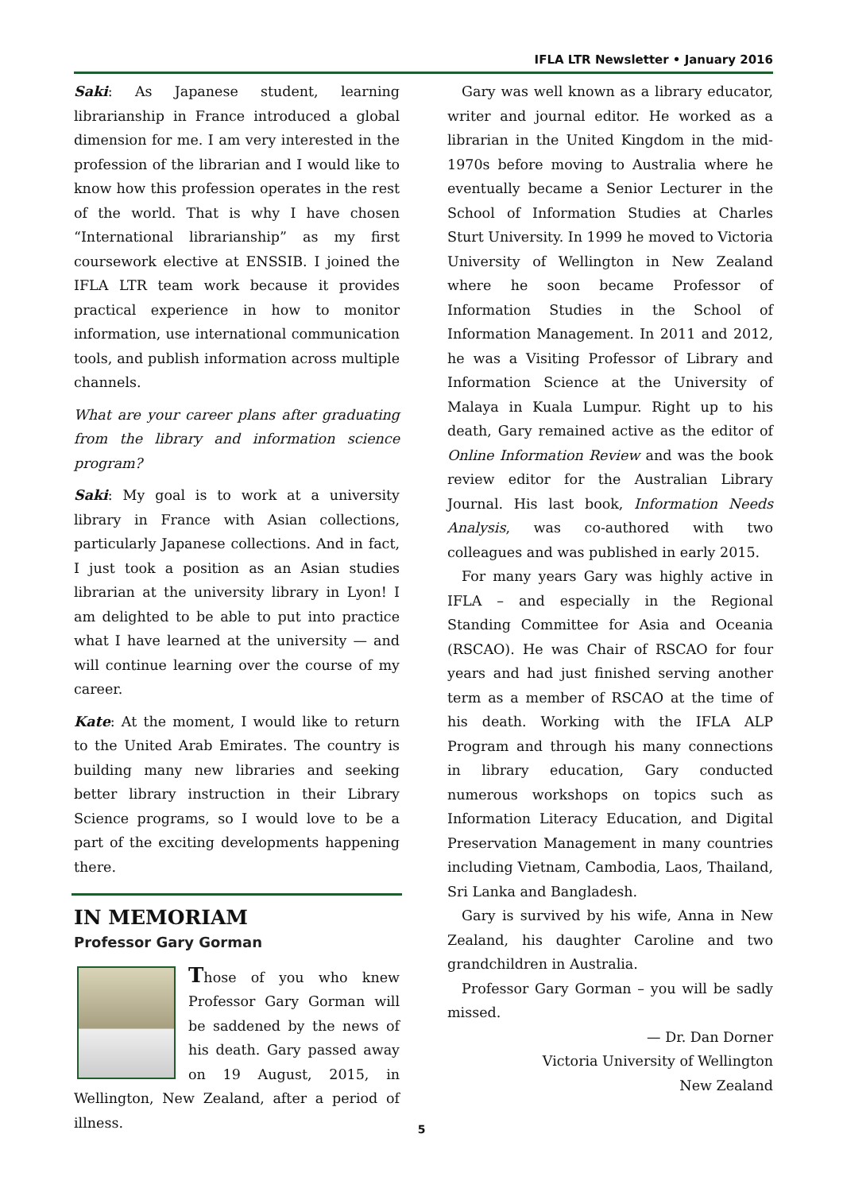IFLA LTR Newsletter • January 2016
Saki: As Japanese student, learning librarianship in France introduced a global dimension for me. I am very interested in the profession of the librarian and I would like to know how this profession operates in the rest of the world. That is why I have chosen “International librarianship” as my first coursework elective at ENSSIB. I joined the IFLA LTR team work because it provides practical experience in how to monitor information, use international communication tools, and publish information across multiple channels.
What are your career plans after graduating from the library and information science program?
Saki: My goal is to work at a university library in France with Asian collections, particularly Japanese collections. And in fact, I just took a position as an Asian studies librarian at the university library in Lyon! I am delighted to be able to put into practice what I have learned at the university — and will continue learning over the course of my career.
Kate: At the moment, I would like to return to the United Arab Emirates. The country is building many new libraries and seeking better library instruction in their Library Science programs, so I would love to be a part of the exciting developments happening there.
IN MEMORIAM
Professor Gary Gorman
Those of you who knew Professor Gary Gorman will be saddened by the news of his death. Gary passed away on 19 August, 2015, in Wellington, New Zealand, after a period of illness.
Gary was well known as a library educator, writer and journal editor. He worked as a librarian in the United Kingdom in the mid-1970s before moving to Australia where he eventually became a Senior Lecturer in the School of Information Studies at Charles Sturt University. In 1999 he moved to Victoria University of Wellington in New Zealand where he soon became Professor of Information Studies in the School of Information Management. In 2011 and 2012, he was a Visiting Professor of Library and Information Science at the University of Malaya in Kuala Lumpur. Right up to his death, Gary remained active as the editor of Online Information Review and was the book review editor for the Australian Library Journal. His last book, Information Needs Analysis, was co-authored with two colleagues and was published in early 2015.
For many years Gary was highly active in IFLA – and especially in the Regional Standing Committee for Asia and Oceania (RSCAO). He was Chair of RSCAO for four years and had just finished serving another term as a member of RSCAO at the time of his death. Working with the IFLA ALP Program and through his many connections in library education, Gary conducted numerous workshops on topics such as Information Literacy Education, and Digital Preservation Management in many countries including Vietnam, Cambodia, Laos, Thailand, Sri Lanka and Bangladesh.
Gary is survived by his wife, Anna in New Zealand, his daughter Caroline and two grandchildren in Australia.
Professor Gary Gorman – you will be sadly missed.
— Dr. Dan Dorner
Victoria University of Wellington
New Zealand
5